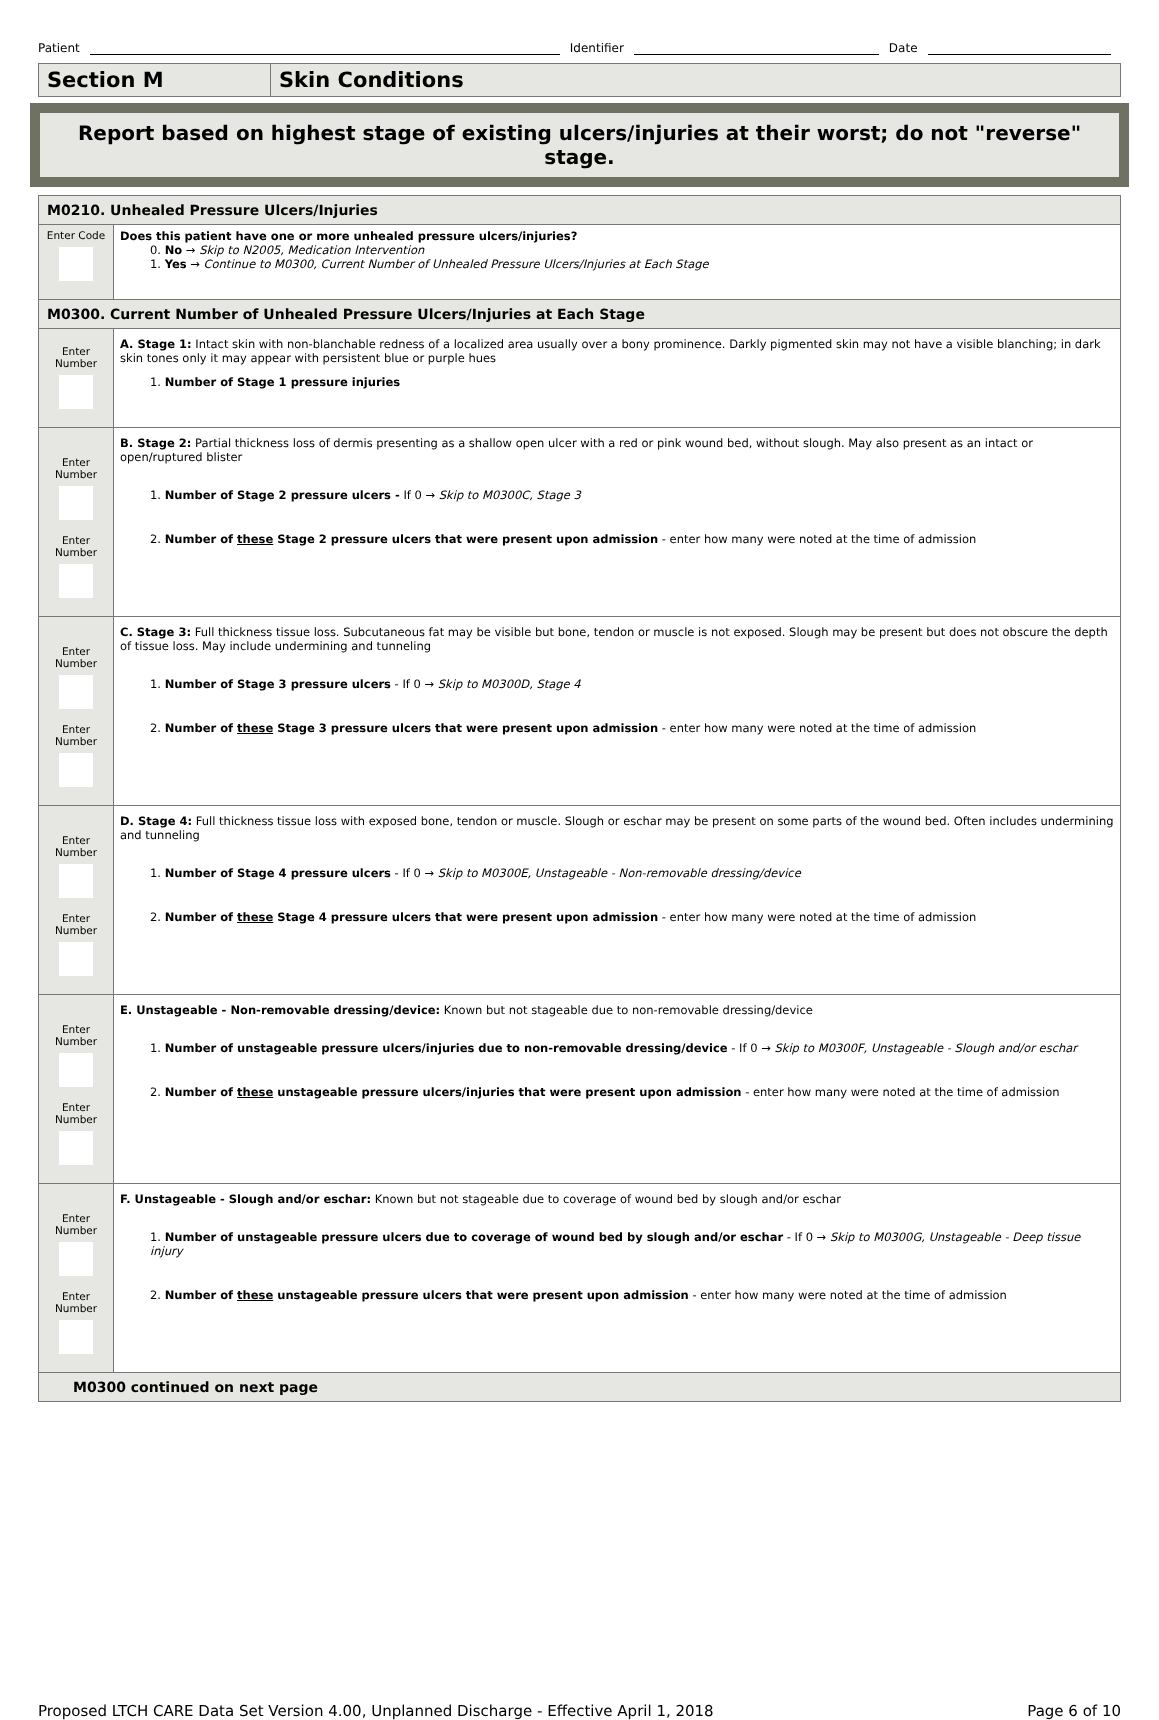Patient Identifier Date
Section M Skin Conditions
Report based on highest stage of existing ulcers/injuries at their worst; do not "reverse" stage.
| M0210. Unhealed Pressure Ulcers/Injuries | |
| Enter Code | Does this patient have one or more unhealed pressure ulcers/injuries? 0. No → Skip to N2005, Medication Intervention 1. Yes → Continue to M0300, Current Number of Unhealed Pressure Ulcers/Injuries at Each Stage |
| M0300. Current Number of Unhealed Pressure Ulcers/Injuries at Each Stage | |
| Enter Number | A. Stage 1: Intact skin with non-blanchable redness of a localized area usually over a bony prominence. Darkly pigmented skin may not have a visible blanching; in dark skin tones only it may appear with persistent blue or purple hues 1. Number of Stage 1 pressure injuries |
| Enter Number Enter Number | B. Stage 2: Partial thickness loss of dermis presenting as a shallow open ulcer with a red or pink wound bed, without slough. May also present as an intact or open/ruptured blister 1. Number of Stage 2 pressure ulcers - If 0 → Skip to M0300C, Stage 3 2. Number of these Stage 2 pressure ulcers that were present upon admission - enter how many were noted at the time of admission |
| Enter Number Enter Number | C. Stage 3: Full thickness tissue loss. Subcutaneous fat may be visible but bone, tendon or muscle is not exposed. Slough may be present but does not obscure the depth of tissue loss. May include undermining and tunneling 1. Number of Stage 3 pressure ulcers - If 0 → Skip to M0300D, Stage 4 2. Number of these Stage 3 pressure ulcers that were present upon admission - enter how many were noted at the time of admission |
| Enter Number Enter Number | D. Stage 4: Full thickness tissue loss with exposed bone, tendon or muscle. Slough or eschar may be present on some parts of the wound bed. Often includes undermining and tunneling 1. Number of Stage 4 pressure ulcers - If 0 → Skip to M0300E, Unstageable - Non-removable dressing/device 2. Number of these Stage 4 pressure ulcers that were present upon admission - enter how many were noted at the time of admission |
| Enter Number Enter Number | E. Unstageable - Non-removable dressing/device: Known but not stageable due to non-removable dressing/device 1. Number of unstageable pressure ulcers/injuries due to non-removable dressing/device - If 0 → Skip to M0300F, Unstageable - Slough and/or eschar 2. Number of these unstageable pressure ulcers/injuries that were present upon admission - enter how many were noted at the time of admission |
| Enter Number Enter Number | F. Unstageable - Slough and/or eschar: Known but not stageable due to coverage of wound bed by slough and/or eschar 1. Number of unstageable pressure ulcers due to coverage of wound bed by slough and/or eschar - If 0 → Skip to M0300G, Unstageable - Deep tissue injury 2. Number of these unstageable pressure ulcers that were present upon admission - enter how many were noted at the time of admission |
| M0300 continued on next page | |
Proposed LTCH CARE Data Set Version 4.00, Unplanned Discharge - Effective April 1, 2018 Page 6 of 10